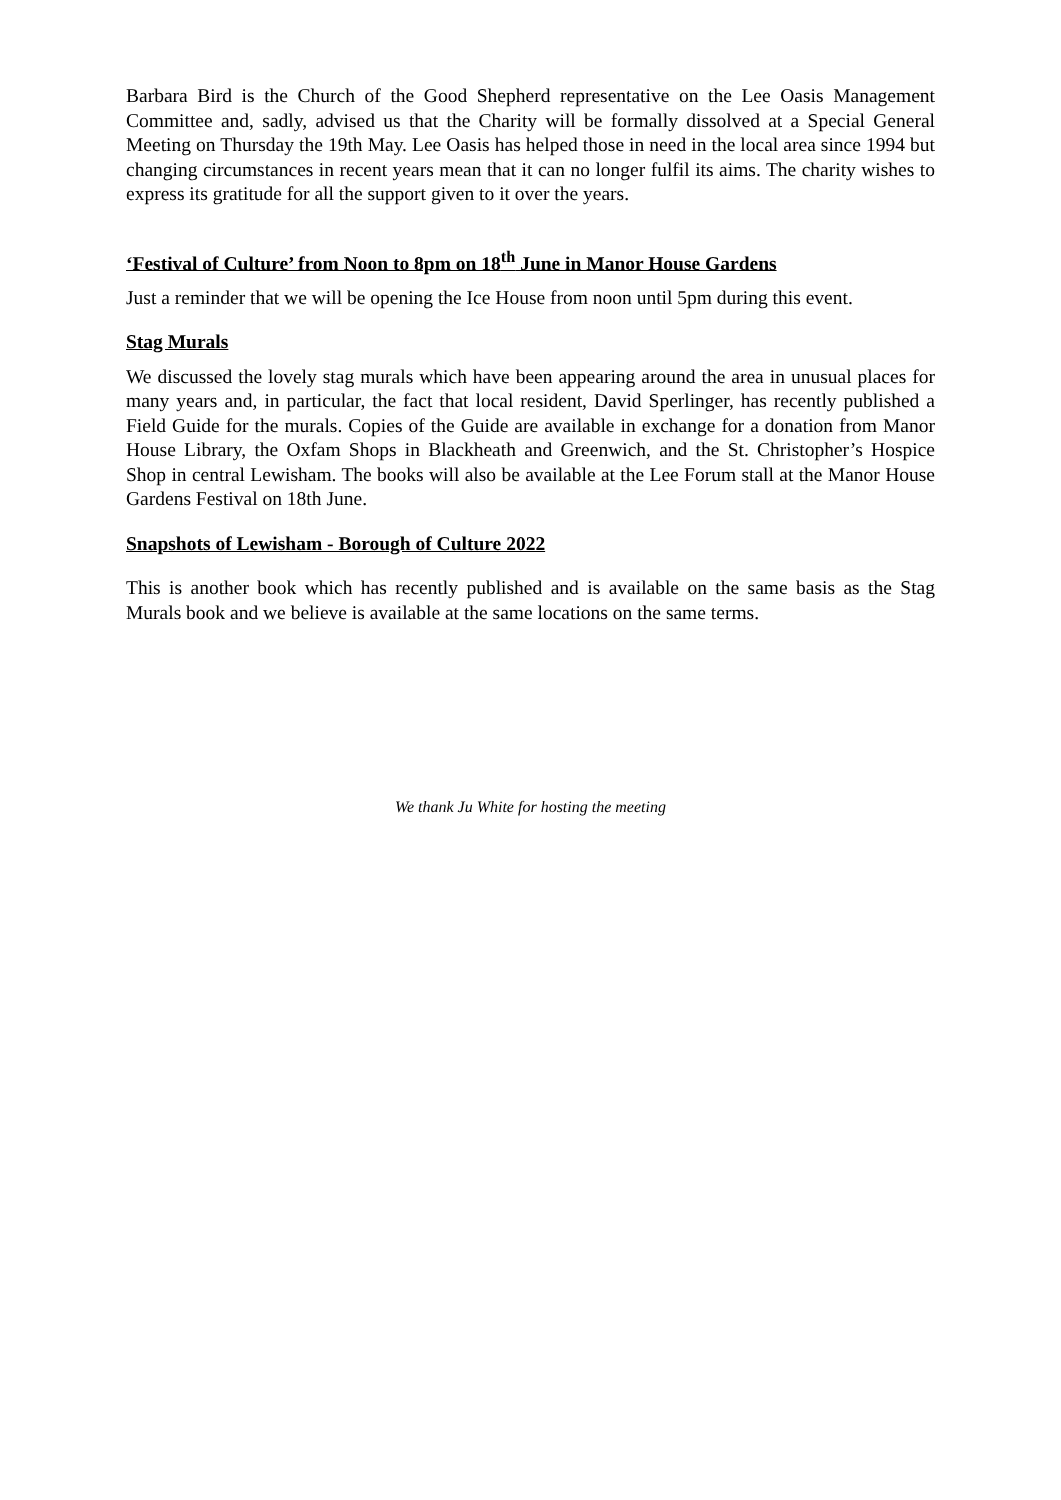Barbara Bird is the Church of the Good Shepherd representative on the Lee Oasis Management Committee and, sadly, advised us that the Charity will be formally dissolved at a Special General Meeting on Thursday the 19th May. Lee Oasis has helped those in need in the local area since 1994 but changing circumstances in recent years mean that it can no longer fulfil its aims. The charity wishes to express its gratitude for all the support given to it over the years.
‘Festival of Culture’ from Noon to 8pm on 18<sup>th</sup> June in Manor House Gardens
Just a reminder that we will be opening the Ice House from noon until 5pm during this event.
Stag Murals
We discussed the lovely stag murals which have been appearing around the area in unusual places for many years and, in particular, the fact that local resident, David Sperlinger, has recently published a Field Guide for the murals. Copies of the Guide are available in exchange for a donation from Manor House Library, the Oxfam Shops in Blackheath and Greenwich, and the St. Christopher’s Hospice Shop in central Lewisham. The books will also be available at the Lee Forum stall at the Manor House Gardens Festival on 18th June.
Snapshots of Lewisham - Borough of Culture 2022
This is another book which has recently published and is available on the same basis as the Stag Murals book and we believe is available at the same locations on the same terms.
We thank Ju White for hosting the meeting